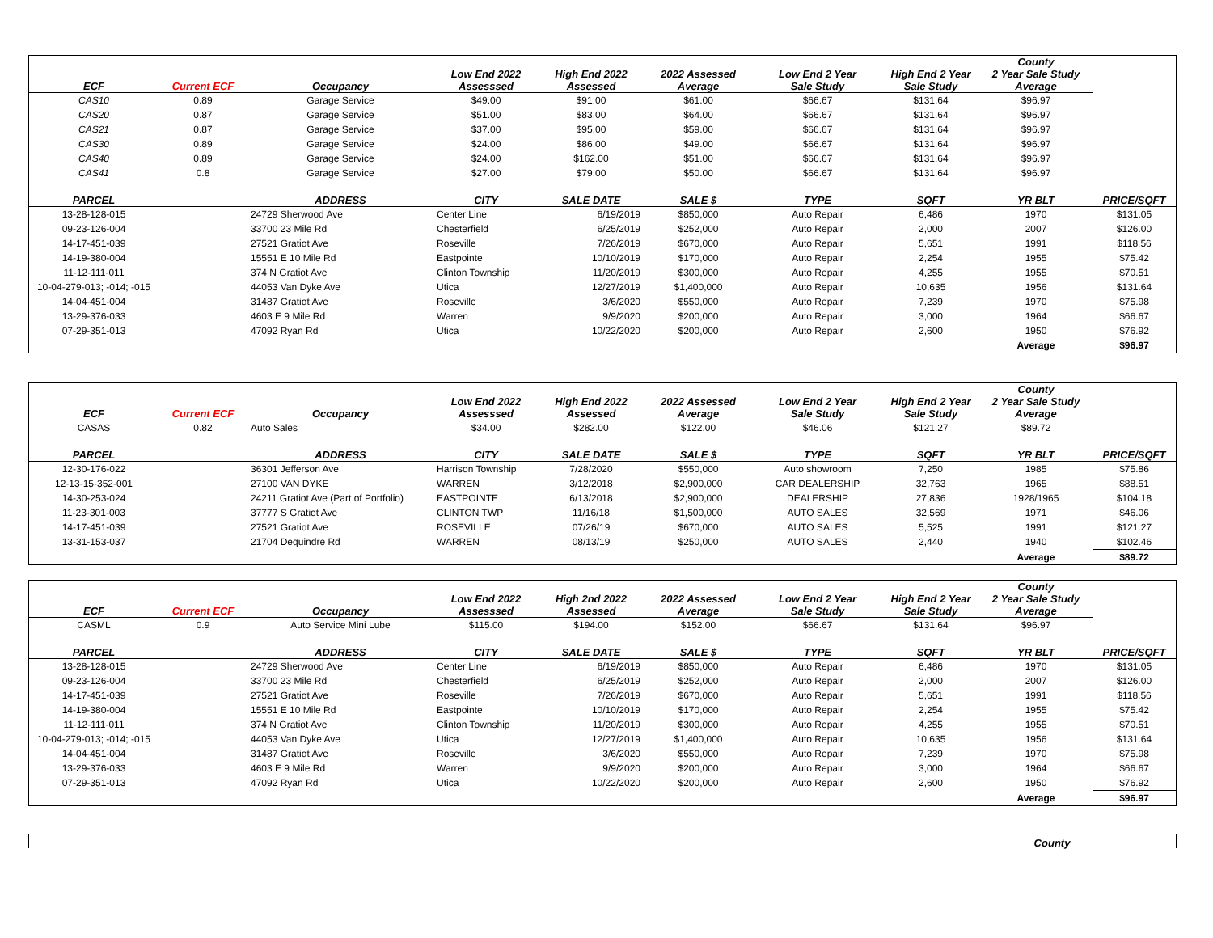| ECF | Current ECF | Occupancy | Low End 2022 Assesssed | High End 2022 Assessed | 2022 Assessed Average | Low End 2 Year Sale Study | High End 2 Year Sale Study | County 2 Year Sale Study Average | |
| --- | --- | --- | --- | --- | --- | --- | --- | --- | --- |
| CAS10 | 0.89 | Garage Service | $49.00 | $91.00 | $61.00 | $66.67 | $131.64 | $96.97 | |
| CAS20 | 0.87 | Garage Service | $51.00 | $83.00 | $64.00 | $66.67 | $131.64 | $96.97 | |
| CAS21 | 0.87 | Garage Service | $37.00 | $95.00 | $59.00 | $66.67 | $131.64 | $96.97 | |
| CAS30 | 0.89 | Garage Service | $24.00 | $86.00 | $49.00 | $66.67 | $131.64 | $96.97 | |
| CAS40 | 0.89 | Garage Service | $24.00 | $162.00 | $51.00 | $66.67 | $131.64 | $96.97 | |
| CAS41 | 0.8 | Garage Service | $27.00 | $79.00 | $50.00 | $66.67 | $131.64 | $96.97 | |
| PARCEL | | ADDRESS | CITY | SALE DATE | SALE $ | TYPE | SQFT | YR BLT | PRICE/SQFT |
| 13-28-128-015 | | 24729 Sherwood Ave | Center Line | 6/19/2019 | $850,000 | Auto Repair | 6,486 | 1970 | $131.05 |
| 09-23-126-004 | | 33700 23 Mile Rd | Chesterfield | 6/25/2019 | $252,000 | Auto Repair | 2,000 | 2007 | $126.00 |
| 14-17-451-039 | | 27521 Gratiot Ave | Roseville | 7/26/2019 | $670,000 | Auto Repair | 5,651 | 1991 | $118.56 |
| 14-19-380-004 | | 15551 E 10 Mile Rd | Eastpointe | 10/10/2019 | $170,000 | Auto Repair | 2,254 | 1955 | $75.42 |
| 11-12-111-011 | | 374 N Gratiot Ave | Clinton Township | 11/20/2019 | $300,000 | Auto Repair | 4,255 | 1955 | $70.51 |
| 10-04-279-013; -014; -015 | | 44053 Van Dyke Ave | Utica | 12/27/2019 | $1,400,000 | Auto Repair | 10,635 | 1956 | $131.64 |
| 14-04-451-004 | | 31487 Gratiot Ave | Roseville | 3/6/2020 | $550,000 | Auto Repair | 7,239 | 1970 | $75.98 |
| 13-29-376-033 | | 4603 E 9 Mile Rd | Warren | 9/9/2020 | $200,000 | Auto Repair | 3,000 | 1964 | $66.67 |
| 07-29-351-013 | | 47092 Ryan Rd | Utica | 10/22/2020 | $200,000 | Auto Repair | 2,600 | 1950 | $76.92 |
| | | | | | | | | Average | $96.97 |
| ECF | Current ECF | Occupancy | Low End 2022 Assesssed | High End 2022 Assessed | 2022 Assessed Average | Low End 2 Year Sale Study | High End 2 Year Sale Study | County 2 Year Sale Study Average | |
| --- | --- | --- | --- | --- | --- | --- | --- | --- | --- |
| CASAS | 0.82 | Auto Sales | $34.00 | $282.00 | $122.00 | $46.06 | $121.27 | $89.72 | |
| PARCEL | | ADDRESS | CITY | SALE DATE | SALE $ | TYPE | SQFT | YR BLT | PRICE/SQFT |
| 12-30-176-022 | | 36301 Jefferson Ave | Harrison Township | 7/28/2020 | $550,000 | Auto showroom | 7,250 | 1985 | $75.86 |
| 12-13-15-352-001 | | 27100 VAN DYKE | WARREN | 3/12/2018 | $2,900,000 | CAR DEALERSHIP | 32,763 | 1965 | $88.51 |
| 14-30-253-024 | | 24211 Gratiot Ave (Part of Portfolio) | EASTPOINTE | 6/13/2018 | $2,900,000 | DEALERSHIP | 27,836 | 1928/1965 | $104.18 |
| 11-23-301-003 | | 37777 S Gratiot Ave | CLINTON TWP | 11/16/18 | $1,500,000 | AUTO SALES | 32,569 | 1971 | $46.06 |
| 14-17-451-039 | | 27521 Gratiot Ave | ROSEVILLE | 07/26/19 | $670,000 | AUTO SALES | 5,525 | 1991 | $121.27 |
| 13-31-153-037 | | 21704 Dequindre Rd | WARREN | 08/13/19 | $250,000 | AUTO SALES | 2,440 | 1940 | $102.46 |
| | | | | | | | | Average | $89.72 |
| ECF | Current ECF | Occupancy | Low End 2022 Assesssed | High 2nd 2022 Assessed | 2022 Assessed Average | Low End 2 Year Sale Study | High End 2 Year Sale Study | County 2 Year Sale Study Average | |
| --- | --- | --- | --- | --- | --- | --- | --- | --- | --- |
| CASML | 0.9 | Auto Service Mini Lube | $115.00 | $194.00 | $152.00 | $66.67 | $131.64 | $96.97 | |
| PARCEL | | ADDRESS | CITY | SALE DATE | SALE $ | TYPE | SQFT | YR BLT | PRICE/SQFT |
| 13-28-128-015 | | 24729 Sherwood Ave | Center Line | 6/19/2019 | $850,000 | Auto Repair | 6,486 | 1970 | $131.05 |
| 09-23-126-004 | | 33700 23 Mile Rd | Chesterfield | 6/25/2019 | $252,000 | Auto Repair | 2,000 | 2007 | $126.00 |
| 14-17-451-039 | | 27521 Gratiot Ave | Roseville | 7/26/2019 | $670,000 | Auto Repair | 5,651 | 1991 | $118.56 |
| 14-19-380-004 | | 15551 E 10 Mile Rd | Eastpointe | 10/10/2019 | $170,000 | Auto Repair | 2,254 | 1955 | $75.42 |
| 11-12-111-011 | | 374 N Gratiot Ave | Clinton Township | 11/20/2019 | $300,000 | Auto Repair | 4,255 | 1955 | $70.51 |
| 10-04-279-013; -014; -015 | | 44053 Van Dyke Ave | Utica | 12/27/2019 | $1,400,000 | Auto Repair | 10,635 | 1956 | $131.64 |
| 14-04-451-004 | | 31487 Gratiot Ave | Roseville | 3/6/2020 | $550,000 | Auto Repair | 7,239 | 1970 | $75.98 |
| 13-29-376-033 | | 4603 E 9 Mile Rd | Warren | 9/9/2020 | $200,000 | Auto Repair | 3,000 | 1964 | $66.67 |
| 07-29-351-013 | | 47092 Ryan Rd | Utica | 10/22/2020 | $200,000 | Auto Repair | 2,600 | 1950 | $76.92 |
| | | | | | | | | Average | $96.97 |
| | County | |